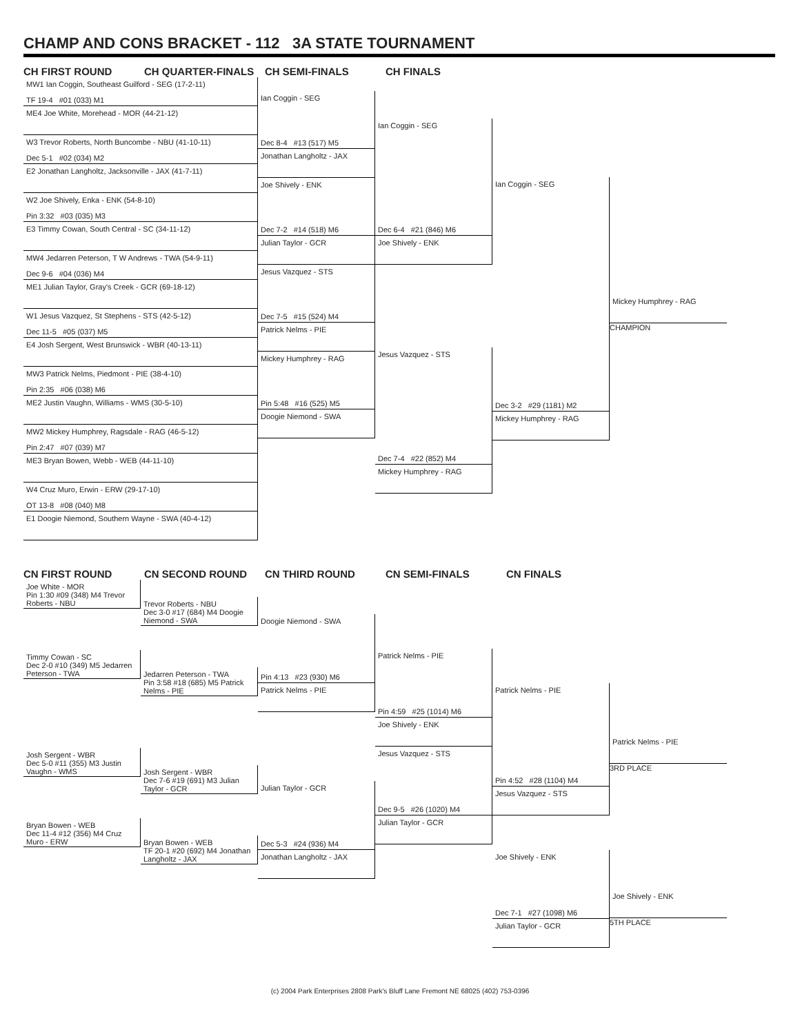CHAMP AND CONS BRACKET - 112 3A STATE TOURNAMENT
CH FIRST ROUND CH QUARTER-FINALS CH SEMI-FINALS CH FINALS
MW1 Ian Coggin, Southeast Guilford - SEG (17-2-11)
TF 19-4 #01 (033) M1
ME4 Joe White, Morehead - MOR (44-21-12)
W3 Trevor Roberts, North Buncombe - NBU (41-10-11)
Dec 5-1 #02 (034) M2
E2 Jonathan Langholtz, Jacksonville - JAX (41-7-11)
W2 Joe Shively, Enka - ENK (54-8-10)
Pin 3:32 #03 (035) M3
E3 Timmy Cowan, South Central - SC (34-11-12)
MW4 Jedarren Peterson, T W Andrews - TWA (54-9-11)
Dec 9-6 #04 (036) M4
ME1 Julian Taylor, Gray's Creek - GCR (69-18-12)
W1 Jesus Vazquez, St Stephens - STS (42-5-12)
Dec 11-5 #05 (037) M5
E4 Josh Sergent, West Brunswick - WBR (40-13-11)
MW3 Patrick Nelms, Piedmont - PIE (38-4-10)
Pin 2:35 #06 (038) M6
ME2 Justin Vaughn, Williams - WMS (30-5-10)
MW2 Mickey Humphrey, Ragsdale - RAG (46-5-12)
Pin 2:47 #07 (039) M7
ME3 Bryan Bowen, Webb - WEB (44-11-10)
W4 Cruz Muro, Erwin - ERW (29-17-10)
OT 13-8 #08 (040) M8
E1 Doogie Niemond, Southern Wayne - SWA (40-4-12)
Ian Coggin - SEG
Dec 8-4 #13 (517) M5
Jonathan Langholtz - JAX
Joe Shively - ENK
Dec 7-2 #14 (518) M6
Julian Taylor - GCR
Jesus Vazquez - STS
Dec 7-5 #15 (524) M4
Patrick Nelms - PIE
Mickey Humphrey - RAG
Pin 5:48 #16 (525) M5
Doogie Niemond - SWA
Ian Coggin - SEG
Dec 6-4 #21 (846) M6
Joe Shively - ENK
Jesus Vazquez - STS
Dec 7-4 #22 (852) M4
Mickey Humphrey - RAG
Ian Coggin - SEG
Dec 3-2 #29 (1181) M2
Mickey Humphrey - RAG
Mickey Humphrey - RAG
CHAMPION
CN FIRST ROUND CN SECOND ROUND CN THIRD ROUND CN SEMI-FINALS CN FINALS
Joe White - MOR
Pin 1:30 #09 (348) M4 Trevor Roberts - NBU
Timmy Cowan - SC
Dec 2-0 #10 (349) M5 Jedarren Peterson - TWA
Josh Sergent - WBR
Dec 5-0 #11 (355) M3 Justin Vaughn - WMS
Bryan Bowen - WEB
Dec 11-4 #12 (356) M4 Cruz Muro - ERW
Trevor Roberts - NBU
Dec 3-0 #17 (684) M4 Doogie Niemond - SWA
Jedarren Peterson - TWA
Pin 3:58 #18 (685) M5 Patrick Nelms - PIE
Josh Sergent - WBR
Dec 7-6 #19 (691) M3 Julian Taylor - GCR
Bryan Bowen - WEB
TF 20-1 #20 (692) M4 Jonathan Langholtz - JAX
Doogie Niemond - SWA
Pin 4:13 #23 (930) M6
Patrick Nelms - PIE
Julian Taylor - GCR
Dec 5-3 #24 (936) M4
Jonathan Langholtz - JAX
Patrick Nelms - PIE
Pin 4:59 #25 (1014) M6
Joe Shively - ENK
Jesus Vazquez - STS
Dec 9-5 #26 (1020) M4
Julian Taylor - GCR
Patrick Nelms - PIE
Pin 4:52 #28 (1104) M4
Jesus Vazquez - STS
Joe Shively - ENK
Dec 7-1 #27 (1098) M6
Julian Taylor - GCR
Patrick Nelms - PIE
3RD PLACE
Joe Shively - ENK
5TH PLACE
(c) 2004 Park Enterprises 2808 Park's Bluff Lane Fremont NE 68025 (402) 753-0396